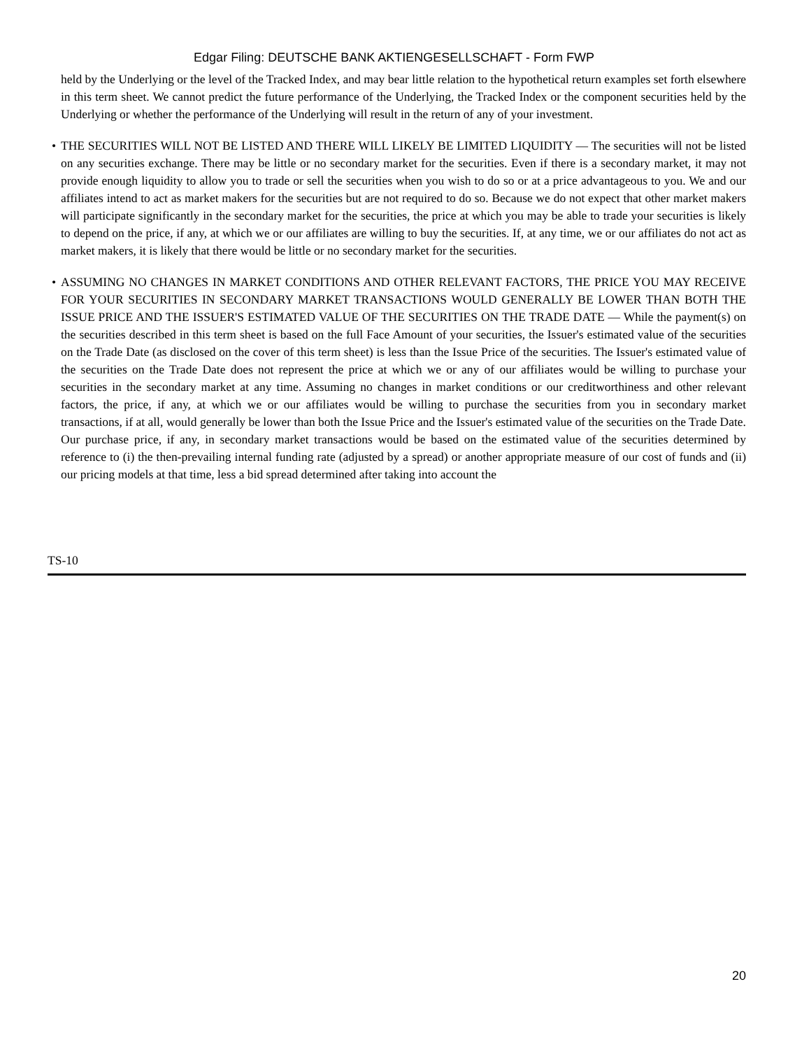Edgar Filing: DEUTSCHE BANK AKTIENGESELLSCHAFT - Form FWP
held by the Underlying or the level of the Tracked Index, and may bear little relation to the hypothetical return examples set forth elsewhere in this term sheet. We cannot predict the future performance of the Underlying, the Tracked Index or the component securities held by the Underlying or whether the performance of the Underlying will result in the return of any of your investment.
• THE SECURITIES WILL NOT BE LISTED AND THERE WILL LIKELY BE LIMITED LIQUIDITY — The securities will not be listed on any securities exchange. There may be little or no secondary market for the securities. Even if there is a secondary market, it may not provide enough liquidity to allow you to trade or sell the securities when you wish to do so or at a price advantageous to you. We and our affiliates intend to act as market makers for the securities but are not required to do so. Because we do not expect that other market makers will participate significantly in the secondary market for the securities, the price at which you may be able to trade your securities is likely to depend on the price, if any, at which we or our affiliates are willing to buy the securities. If, at any time, we or our affiliates do not act as market makers, it is likely that there would be little or no secondary market for the securities.
• ASSUMING NO CHANGES IN MARKET CONDITIONS AND OTHER RELEVANT FACTORS, THE PRICE YOU MAY RECEIVE FOR YOUR SECURITIES IN SECONDARY MARKET TRANSACTIONS WOULD GENERALLY BE LOWER THAN BOTH THE ISSUE PRICE AND THE ISSUER'S ESTIMATED VALUE OF THE SECURITIES ON THE TRADE DATE — While the payment(s) on the securities described in this term sheet is based on the full Face Amount of your securities, the Issuer's estimated value of the securities on the Trade Date (as disclosed on the cover of this term sheet) is less than the Issue Price of the securities. The Issuer's estimated value of the securities on the Trade Date does not represent the price at which we or any of our affiliates would be willing to purchase your securities in the secondary market at any time. Assuming no changes in market conditions or our creditworthiness and other relevant factors, the price, if any, at which we or our affiliates would be willing to purchase the securities from you in secondary market transactions, if at all, would generally be lower than both the Issue Price and the Issuer's estimated value of the securities on the Trade Date. Our purchase price, if any, in secondary market transactions would be based on the estimated value of the securities determined by reference to (i) the then-prevailing internal funding rate (adjusted by a spread) or another appropriate measure of our cost of funds and (ii) our pricing models at that time, less a bid spread determined after taking into account the
TS-10
20